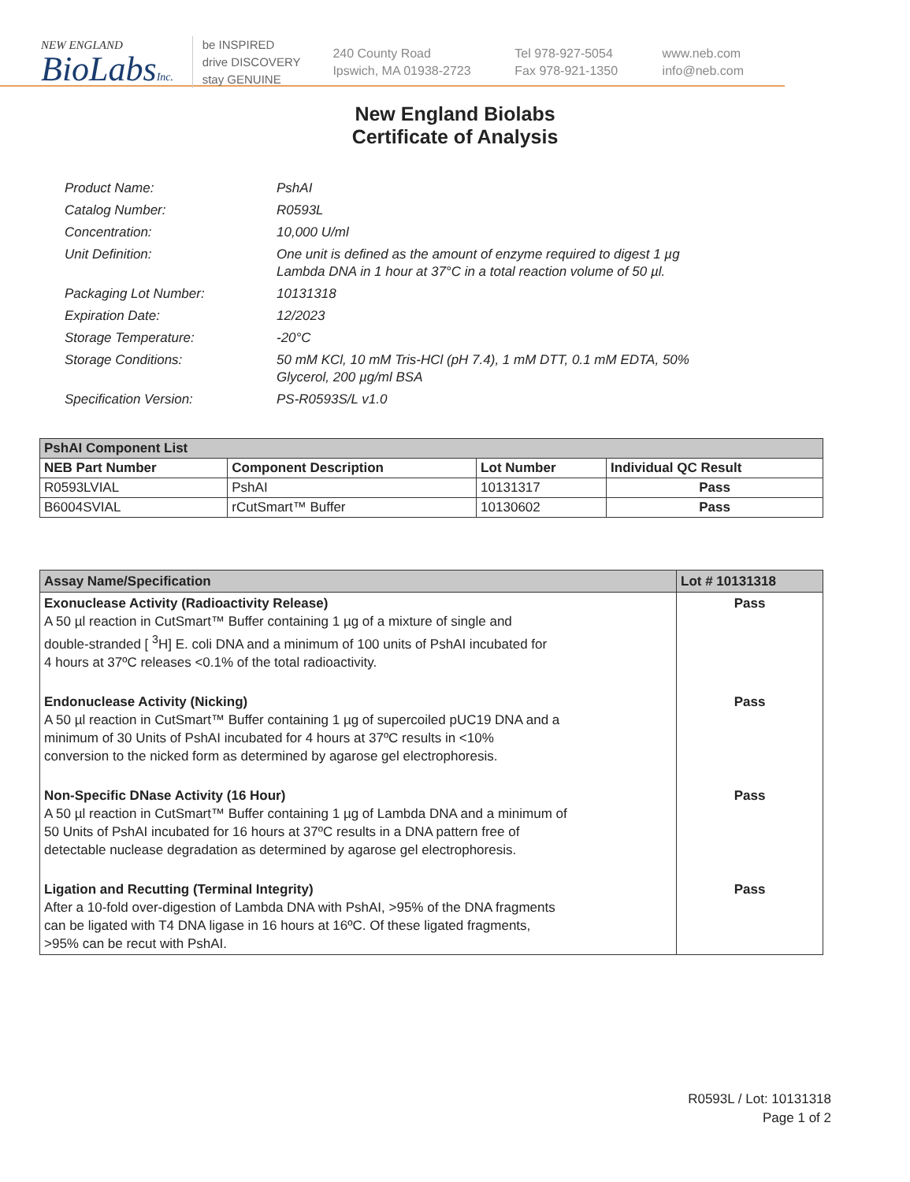NEW ENGLAND
BioLabsInc.
be INSPIRED
drive DISCOVERY
stay GENUINE
240 County Road
Ipswich, MA 01938-2723
Tel 978-927-5054
Fax 978-921-1350
www.neb.com
info@neb.com
New England Biolabs
Certificate of Analysis
Product Name: PshAI
Catalog Number: R0593L
Concentration: 10,000 U/ml
Unit Definition: One unit is defined as the amount of enzyme required to digest 1 µg
Lambda DNA in 1 hour at 37°C in a total reaction volume of 50 µl.
Packaging Lot Number: 10131318
Expiration Date: 12/2023
Storage Temperature: -20°C
Storage Conditions: 50 mM KCl, 10 mM Tris-HCl (pH 7.4), 1 mM DTT, 0.1 mM EDTA, 50%
Glycerol, 200 µg/ml BSA
Specification Version: PS-R0593S/L v1.0
| PshAI Component List | | | |
| --- | --- | --- | --- |
| NEB Part Number | Component Description | Lot Number | Individual QC Result |
| R0593LVIAL | PshAI | 10131317 | Pass |
| B6004SVIAL | rCutSmart™ Buffer | 10130602 | Pass |
| Assay Name/Specification | Lot # 10131318 |
| --- | --- |
| Exonuclease Activity (Radioactivity Release) A 50 µl reaction in CutSmart™ Buffer containing 1 µg of a mixture of single and double-stranded [ <sup>3</sup>H] E. coli DNA and a minimum of 100 units of PshAI incubated for 4 hours at 37ºC releases <0.1% of the total radioactivity. | Pass |
| Endonuclease Activity (Nicking) A 50 µl reaction in CutSmart™ Buffer containing 1 µg of supercoiled pUC19 DNA and a minimum of 30 Units of PshAI incubated for 4 hours at 37ºC results in <10% conversion to the nicked form as determined by agarose gel electrophoresis. | Pass |
| Non-Specific DNase Activity (16 Hour) A 50 µl reaction in CutSmart™ Buffer containing 1 µg of Lambda DNA and a minimum of 50 Units of PshAI incubated for 16 hours at 37ºC results in a DNA pattern free of detectable nuclease degradation as determined by agarose gel electrophoresis. | Pass |
| Ligation and Recutting (Terminal Integrity) After a 10-fold over-digestion of Lambda DNA with PshAI, >95% of the DNA fragments can be ligated with T4 DNA ligase in 16 hours at 16ºC. Of these ligated fragments, >95% can be recut with PshAI. | Pass |
R0593L / Lot: 10131318
Page 1 of 2